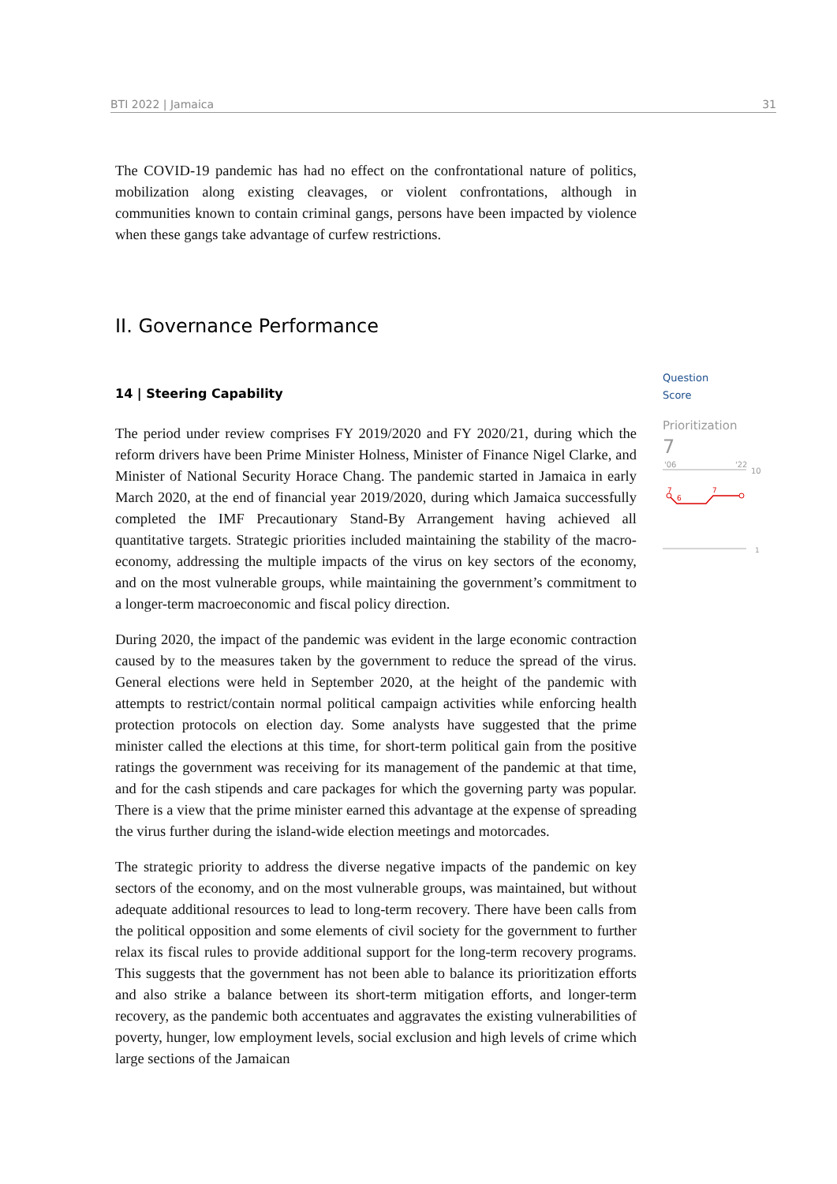BTI 2022 | Jamaica 31
The COVID-19 pandemic has had no effect on the confrontational nature of politics, mobilization along existing cleavages, or violent confrontations, although in communities known to contain criminal gangs, persons have been impacted by violence when these gangs take advantage of curfew restrictions.
II. Governance Performance
14 | Steering Capability
The period under review comprises FY 2019/2020 and FY 2020/21, during which the reform drivers have been Prime Minister Holness, Minister of Finance Nigel Clarke, and Minister of National Security Horace Chang. The pandemic started in Jamaica in early March 2020, at the end of financial year 2019/2020, during which Jamaica successfully completed the IMF Precautionary Stand-By Arrangement having achieved all quantitative targets. Strategic priorities included maintaining the stability of the macro-economy, addressing the multiple impacts of the virus on key sectors of the economy, and on the most vulnerable groups, while maintaining the government’s commitment to a longer-term macroeconomic and fiscal policy direction.
During 2020, the impact of the pandemic was evident in the large economic contraction caused by to the measures taken by the government to reduce the spread of the virus. General elections were held in September 2020, at the height of the pandemic with attempts to restrict/contain normal political campaign activities while enforcing health protection protocols on election day. Some analysts have suggested that the prime minister called the elections at this time, for short-term political gain from the positive ratings the government was receiving for its management of the pandemic at that time, and for the cash stipends and care packages for which the governing party was popular. There is a view that the prime minister earned this advantage at the expense of spreading the virus further during the island-wide election meetings and motorcades.
The strategic priority to address the diverse negative impacts of the pandemic on key sectors of the economy, and on the most vulnerable groups, was maintained, but without adequate additional resources to lead to long-term recovery. There have been calls from the political opposition and some elements of civil society for the government to further relax its fiscal rules to provide additional support for the long-term recovery programs. This suggests that the government has not been able to balance its prioritization efforts and also strike a balance between its short-term mitigation efforts, and longer-term recovery, as the pandemic both accentuates and aggravates the existing vulnerabilities of poverty, hunger, low employment levels, social exclusion and high levels of crime which large sections of the Jamaican
Question
Score
Prioritization
7
'06
'22
10
7
6
7
1